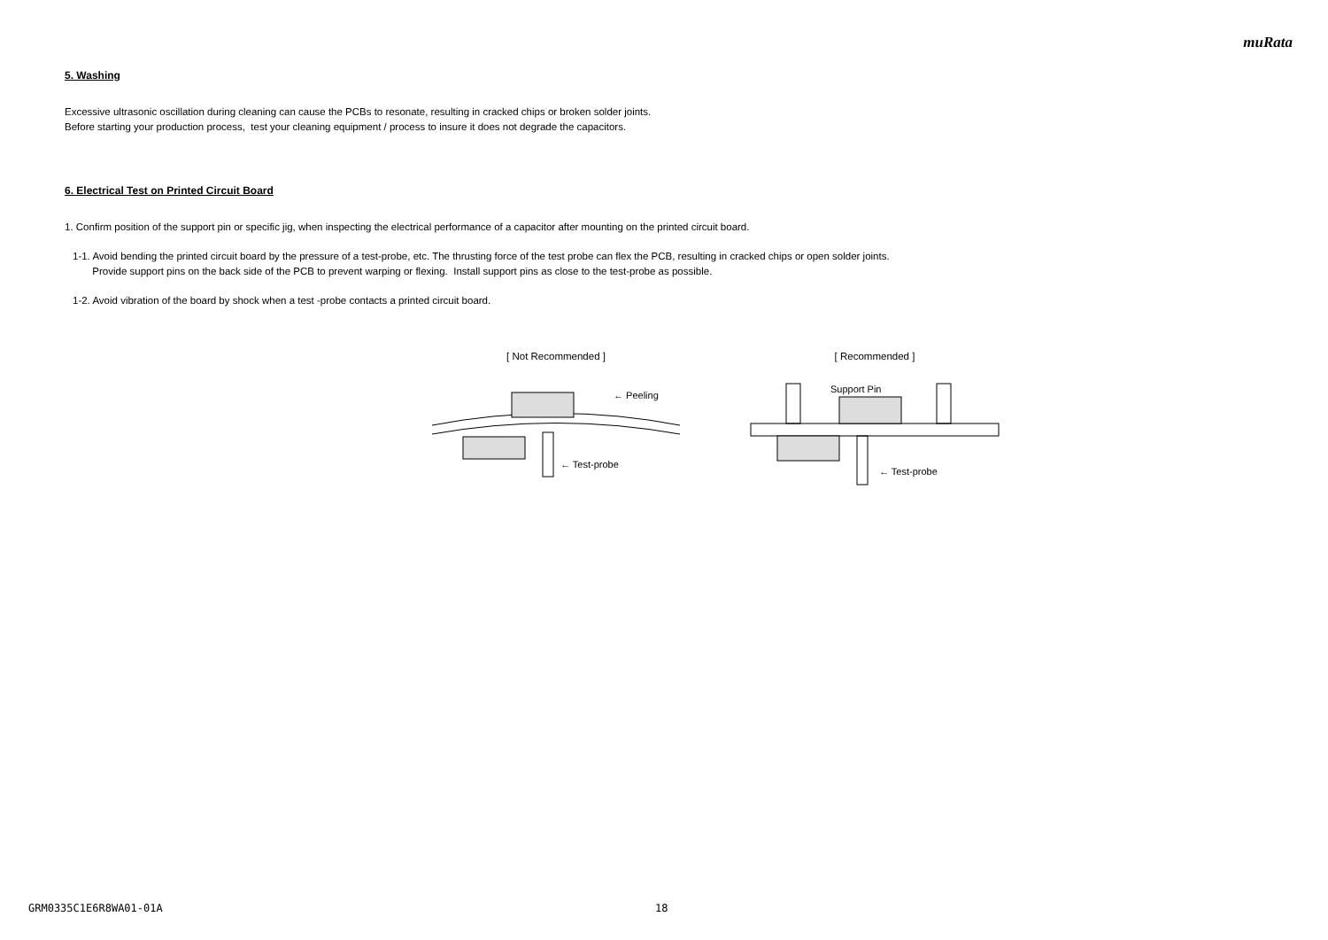muRata
5. Washing
Excessive ultrasonic oscillation during cleaning can cause the PCBs to resonate, resulting in cracked chips or broken solder joints.
Before starting your production process, test your cleaning equipment / process to insure it does not degrade the capacitors.
6. Electrical Test on Printed Circuit Board
1. Confirm position of the support pin or specific jig, when inspecting the electrical performance of a capacitor after mounting on the printed circuit board.
1-1. Avoid bending the printed circuit board by the pressure of a test-probe, etc. The thrusting force of the test probe can flex the PCB, resulting in cracked chips or open solder joints.
Provide support pins on the back side of the PCB to prevent warping or flexing. Install support pins as close to the test-probe as possible.
1-2. Avoid vibration of the board by shock when a test -probe contacts a printed circuit board.
[ Not Recommended ]
← Peeling
← Test-probe
[ Recommended ]
Support Pin
← Test-probe
GRM0335C1E6R8WA01-01A 18